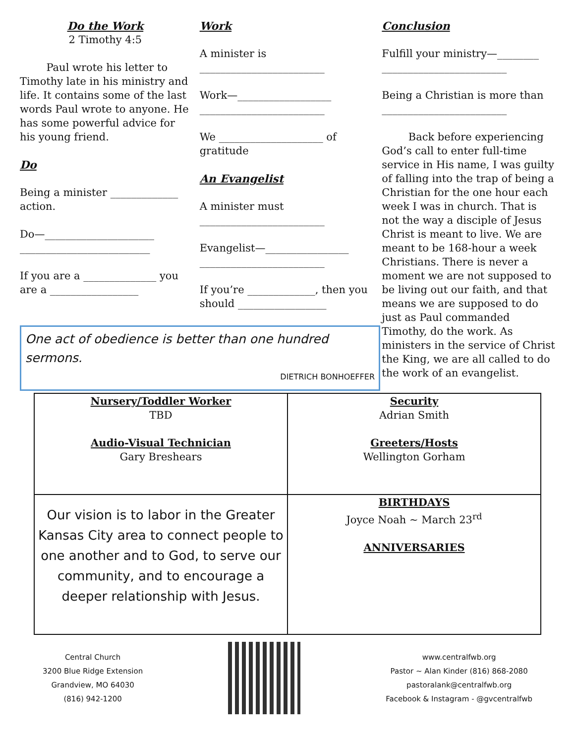Do the Work
2 Timothy 4:5
Paul wrote his letter to Timothy late in his ministry and life. It contains some of the last words Paul wrote to anyone. He has some powerful advice for his young friend.
Do
Being a minister _____________ action.
Do—_____________________ _________________________
If you are a ______________ you are a _________________
Work
A minister is ________________________
Work—__________________ ________________________
We ____________________ of gratitude
An Evangelist
A minister must ________________________
Evangelist—________________ ________________________
If you’re _____________, then you should _________________
Conclusion
Fulfill your ministry—________ ________________________
Being a Christian is more than ________________________
Back before experiencing God’s call to enter full-time service in His name, I was guilty of falling into the trap of being a Christian for the one hour each week I was in church. That is not the way a disciple of Jesus Christ is meant to live. We are meant to be 168-hour a week Christians. There is never a moment we are not supposed to be living out our faith, and that means we are supposed to do just as Paul commanded Timothy, do the work. As ministers in the service of Christ the King, we are all called to do the work of an evangelist.
One act of obedience is better than one hundred sermons.
DIETRICH BONHOEFFER
| Nursery/Toddler Worker TBD Audio-Visual Technician Gary Breshears | Security Adrian Smith Greeters/Hosts Wellington Gorham |
| Our vision is to labor in the Greater Kansas City area to connect people to one another and to God, to serve our community, and to encourage a deeper relationship with Jesus. | BIRTHDAYS Joyce Noah ~ March 23<sup>rd</sup> ANNIVERSARIES |
Central Church
3200 Blue Ridge Extension
Grandview, MO 64030
(816) 942-1200
www.centralfwb.org
Pastor ~ Alan Kinder (816) 868-2080
pastoralank@centralfwb.org
Facebook & Instagram - @gvcentralfwb